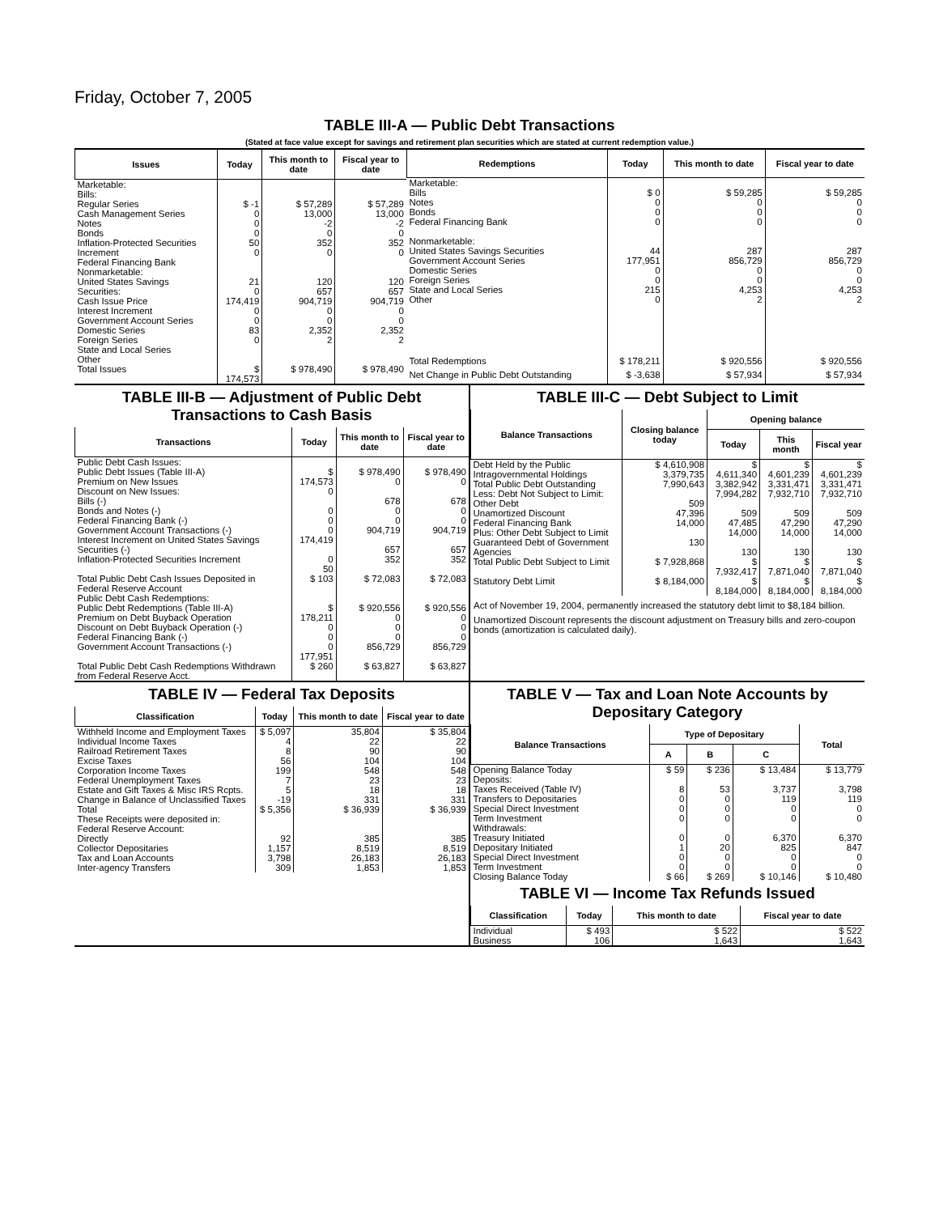Friday, October 7, 2005
TABLE III-A — Public Debt Transactions
(Stated at face value except for savings and retirement plan securities which are stated at current redemption value.)
| Issues | Today | This month to date | Fiscal year to date |
| --- | --- | --- | --- |
| Marketable: Bills: Regular Series Cash Management Series Notes Bonds Inflation-Protected Securities Increment Federal Financing Bank Nonmarketable: United States Savings Securities: Cash Issue Price Interest Increment Government Account Series Domestic Series Foreign Series State and Local Series Other | $ -1 0 0 0 50 0 21 0 174,419 0 0 83 0 | $ 57,289 13,000 -2 0 352 0 120 657 904,719 0 0 2,352 2 | $ 57,289 13,000 -2 0 352 0 120 657 904,719 0 0 2,352 2 |
| Total Issues | $ 174,573 | $ 978,490 | $ 978,490 |
| Redemptions | Today | This month to date | Fiscal year to date |
| --- | --- | --- | --- |
| Marketable: Bills Notes Bonds Federal Financing Bank Nonmarketable: United States Savings Securities Government Account Series Domestic Series Foreign Series State and Local Series Other | $ 0 0 0 0 44 177,951 0 0 215 0 | $ 59,285 0 0 0 287 856,729 0 0 4,253 2 | $ 59,285 0 0 0 287 856,729 0 0 4,253 2 |
| Total Redemptions | $ 178,211 | $ 920,556 | $ 920,556 |
| Net Change in Public Debt Outstanding | $ -3,638 | $ 57,934 | $ 57,934 |
TABLE III-B — Adjustment of Public Debt Transactions to Cash Basis
| Transactions | Today | This month to date | Fiscal year to date |
| --- | --- | --- | --- |
| Public Debt Cash Issues: Public Debt Issues (Table III-A) Premium on New Issues Discount on New Issues: Bills (-) Bonds and Notes (-) Federal Financing Bank (-) Government Account Transactions (-) Interest Increment on United States Savings Securities (-) Inflation-Protected Securities Increment | $ 174,573 0 0 0 0 174,419 0 50 | $ 978,490 0 678 0 0 904,719 657 352 | $ 978,490 0 678 0 0 904,719 657 352 |
| Total Public Debt Cash Issues Deposited in Federal Reserve Account | $ 103 | $ 72,083 | $ 72,083 |
| Public Debt Cash Redemptions: Public Debt Redemptions (Table III-A) Premium on Debt Buyback Operation Discount on Debt Buyback Operation (-) Federal Financing Bank (-) Government Account Transactions (-) | $ 178,211 0 0 0 177,951 | $ 920,556 0 0 0 856,729 | $ 920,556 0 0 0 856,729 |
| Total Public Debt Cash Redemptions Withdrawn from Federal Reserve Acct. | $ 260 | $ 63,827 | $ 63,827 |
TABLE III-C — Debt Subject to Limit
| Balance Transactions | Closing balance today | Opening balance | | |
| --- | --- | --- | --- | --- |
| | | Today | This month | Fiscal year |
| Debt Held by the Public Intragovernmental Holdings Total Public Debt Outstanding Less: Debt Not Subject to Limit: Other Debt Unamortized Discount Federal Financing Bank Plus: Other Debt Subject to Limit Guaranteed Debt of Government Agencies | $ 4,610,908 3,379,735 7,990,643 509 47,396 14,000 130 | $ 4,611,340 3,382,942 7,994,282 509 47,485 14,000 130 | $ 4,601,239 3,331,471 7,932,710 509 47,290 14,000 130 | $ 4,601,239 3,331,471 7,932,710 509 47,290 14,000 130 |
| Total Public Debt Subject to Limit | $ 7,928,868 | $ 7,932,417 | $ 7,871,040 | $ 7,871,040 |
| Statutory Debt Limit | $ 8,184,000 | $ 8,184,000 | $ 8,184,000 | $ 8,184,000 |
Act of November 19, 2004, permanently increased the statutory debt limit to $8,184 billion.
Unamortized Discount represents the discount adjustment on Treasury bills and zero-coupon bonds (amortization is calculated daily).
TABLE IV — Federal Tax Deposits
| Classification | Today | This month to date | Fiscal year to date |
| --- | --- | --- | --- |
| Withheld Income and Employment Taxes Individual Income Taxes Railroad Retirement Taxes Excise Taxes Corporation Income Taxes Federal Unemployment Taxes Estate and Gift Taxes & Misc IRS Rcpts. Change in Balance of Unclassified Taxes | $ 5,097 4 8 56 199 7 5 -19 | 35,804 22 90 104 548 23 18 331 | $ 35,804 22 90 104 548 23 18 331 |
| Total | $ 5,356 | $ 36,939 | $ 36,939 |
| These Receipts were deposited in: Federal Reserve Account: Directly Collector Depositaries Tax and Loan Accounts Inter-agency Transfers | 92 1,157 3,798 309 | 385 8,519 26,183 1,853 | 385 8,519 26,183 1,853 |
TABLE V — Tax and Loan Note Accounts by Depositary Category
| Balance Transactions | Type of Depositary | | | Total |
| --- | --- | --- | --- | --- |
| | A | B | C | |
| Opening Balance Today Deposits: Taxes Received (Table IV) Transfers to Depositaries Special Direct Investment Term Investment Withdrawals: Treasury Initiated Depositary Initiated Special Direct Investment Term Investment | $ 59 8 0 0 0 0 1 0 0 | $ 236 53 0 0 0 0 20 0 0 | $ 13,484 3,737 119 0 0 6,370 825 0 0 | $ 13,779 3,798 119 0 0 6,370 847 0 0 |
| Closing Balance Today | $ 66 | $ 269 | $ 10,146 | $ 10,480 |
TABLE VI — Income Tax Refunds Issued
| Classification | Today | This month to date | Fiscal year to date |
| --- | --- | --- | --- |
| Individual Business | $ 493 106 | $ 522 1,643 | $ 522 1,643 |